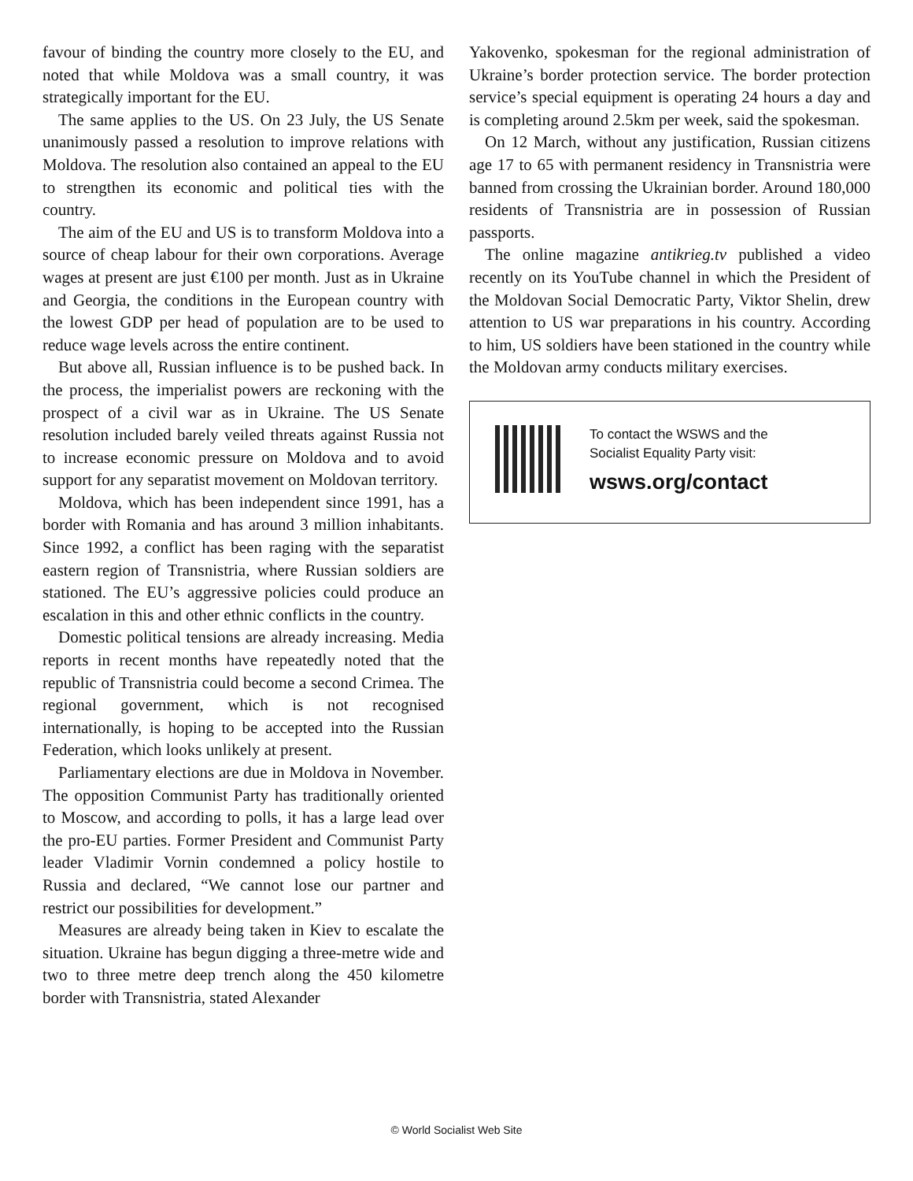favour of binding the country more closely to the EU, and noted that while Moldova was a small country, it was strategically important for the EU.
The same applies to the US. On 23 July, the US Senate unanimously passed a resolution to improve relations with Moldova. The resolution also contained an appeal to the EU to strengthen its economic and political ties with the country.
The aim of the EU and US is to transform Moldova into a source of cheap labour for their own corporations. Average wages at present are just €100 per month. Just as in Ukraine and Georgia, the conditions in the European country with the lowest GDP per head of population are to be used to reduce wage levels across the entire continent.
But above all, Russian influence is to be pushed back. In the process, the imperialist powers are reckoning with the prospect of a civil war as in Ukraine. The US Senate resolution included barely veiled threats against Russia not to increase economic pressure on Moldova and to avoid support for any separatist movement on Moldovan territory.
Moldova, which has been independent since 1991, has a border with Romania and has around 3 million inhabitants. Since 1992, a conflict has been raging with the separatist eastern region of Transnistria, where Russian soldiers are stationed. The EU’s aggressive policies could produce an escalation in this and other ethnic conflicts in the country.
Domestic political tensions are already increasing. Media reports in recent months have repeatedly noted that the republic of Transnistria could become a second Crimea. The regional government, which is not recognised internationally, is hoping to be accepted into the Russian Federation, which looks unlikely at present.
Parliamentary elections are due in Moldova in November. The opposition Communist Party has traditionally oriented to Moscow, and according to polls, it has a large lead over the pro-EU parties. Former President and Communist Party leader Vladimir Vornin condemned a policy hostile to Russia and declared, “We cannot lose our partner and restrict our possibilities for development.”
Measures are already being taken in Kiev to escalate the situation. Ukraine has begun digging a three-metre wide and two to three metre deep trench along the 450 kilometre border with Transnistria, stated Alexander
Yakovenko, spokesman for the regional administration of Ukraine’s border protection service. The border protection service’s special equipment is operating 24 hours a day and is completing around 2.5km per week, said the spokesman.
On 12 March, without any justification, Russian citizens age 17 to 65 with permanent residency in Transnistria were banned from crossing the Ukrainian border. Around 180,000 residents of Transnistria are in possession of Russian passports.
The online magazine antikrieg.tv published a video recently on its YouTube channel in which the President of the Moldovan Social Democratic Party, Viktor Shelin, drew attention to US war preparations in his country. According to him, US soldiers have been stationed in the country while the Moldovan army conducts military exercises.
To contact the WSWS and the
Socialist Equality Party visit:
wsws.org/contact
© World Socialist Web Site